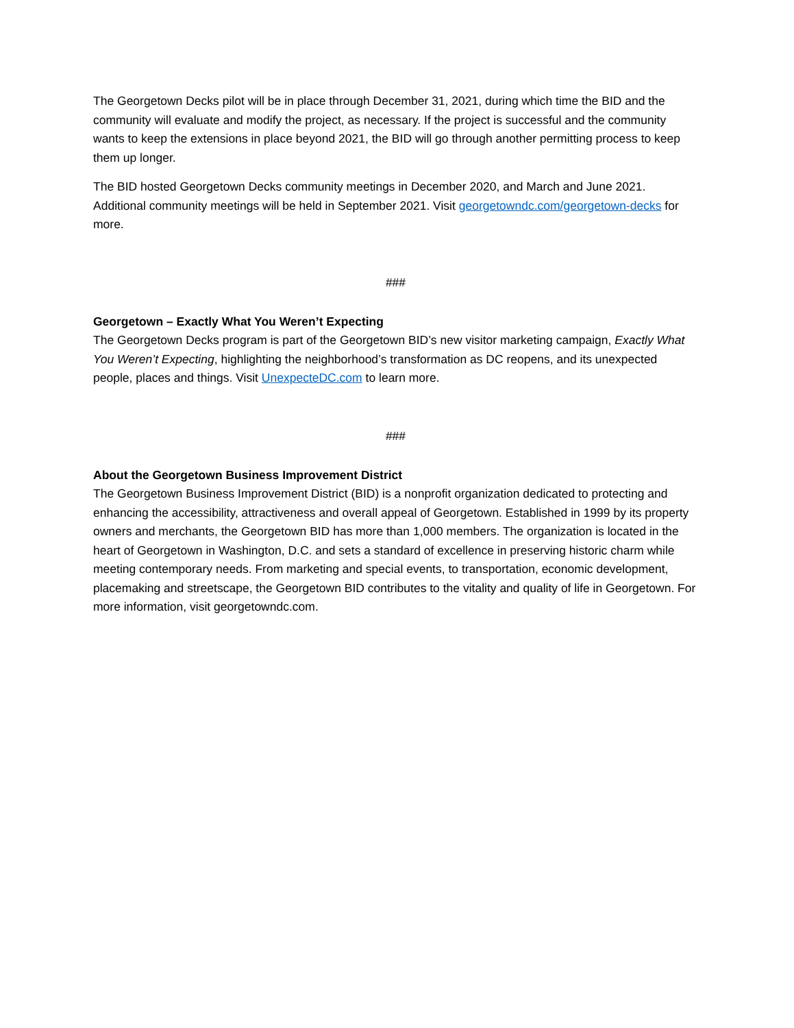The Georgetown Decks pilot will be in place through December 31, 2021, during which time the BID and the community will evaluate and modify the project, as necessary. If the project is successful and the community wants to keep the extensions in place beyond 2021, the BID will go through another permitting process to keep them up longer.
The BID hosted Georgetown Decks community meetings in December 2020, and March and June 2021. Additional community meetings will be held in September 2021. Visit georgetowndc.com/georgetown-decks for more.
###
Georgetown – Exactly What You Weren’t Expecting
The Georgetown Decks program is part of the Georgetown BID’s new visitor marketing campaign, Exactly What You Weren’t Expecting, highlighting the neighborhood’s transformation as DC reopens, and its unexpected people, places and things. Visit UnexpecteDC.com to learn more.
###
About the Georgetown Business Improvement District
The Georgetown Business Improvement District (BID) is a nonprofit organization dedicated to protecting and enhancing the accessibility, attractiveness and overall appeal of Georgetown. Established in 1999 by its property owners and merchants, the Georgetown BID has more than 1,000 members. The organization is located in the heart of Georgetown in Washington, D.C. and sets a standard of excellence in preserving historic charm while meeting contemporary needs. From marketing and special events, to transportation, economic development, placemaking and streetscape, the Georgetown BID contributes to the vitality and quality of life in Georgetown. For more information, visit georgetowndc.com.